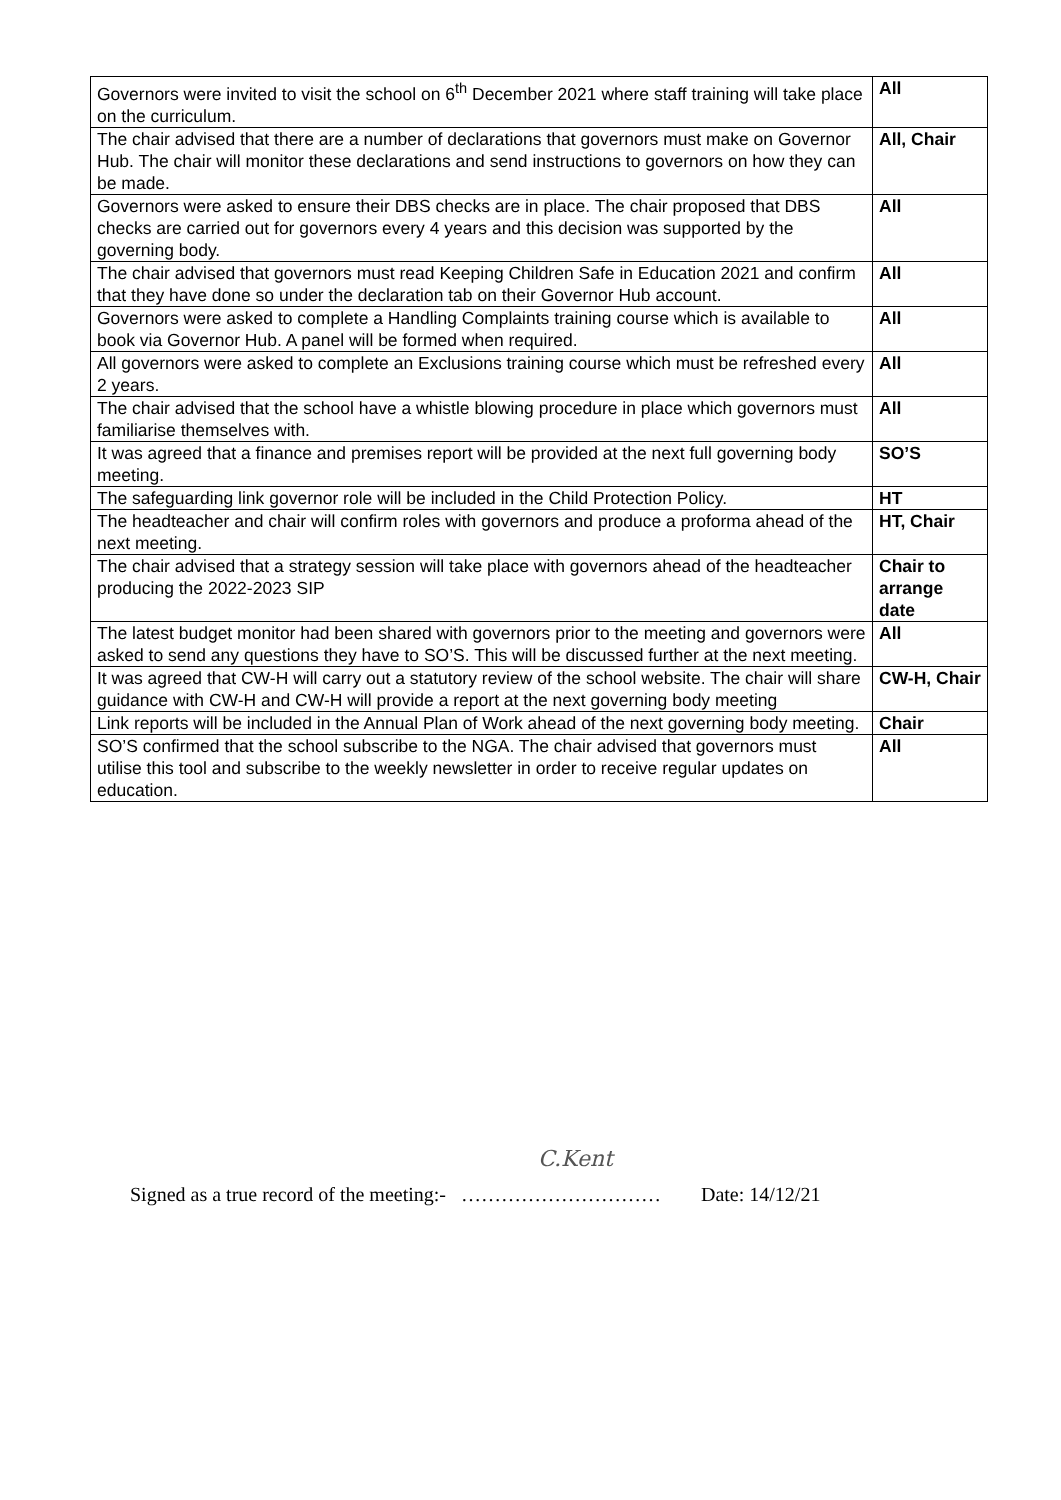| Governors were invited to visit the school on 6<sup>th</sup> December 2021 where staff training will take place on the curriculum. | All |
| The chair advised that there are a number of declarations that governors must make on Governor Hub. The chair will monitor these declarations and send instructions to governors on how they can be made. | All, Chair |
| Governors were asked to ensure their DBS checks are in place. The chair proposed that DBS checks are carried out for governors every 4 years and this decision was supported by the governing body. | All |
| The chair advised that governors must read Keeping Children Safe in Education 2021 and confirm that they have done so under the declaration tab on their Governor Hub account. | All |
| Governors were asked to complete a Handling Complaints training course which is available to book via Governor Hub. A panel will be formed when required. | All |
| All governors were asked to complete an Exclusions training course which must be refreshed every 2 years. | All |
| The chair advised that the school have a whistle blowing procedure in place which governors must familiarise themselves with. | All |
| It was agreed that a finance and premises report will be provided at the next full governing body meeting. | SO’S |
| The safeguarding link governor role will be included in the Child Protection Policy. | HT |
| The headteacher and chair will confirm roles with governors and produce a proforma ahead of the next meeting. | HT, Chair |
| The chair advised that a strategy session will take place with governors ahead of the headteacher producing the 2022-2023 SIP | Chair to arrange date |
| The latest budget monitor had been shared with governors prior to the meeting and governors were asked to send any questions they have to SO’S. This will be discussed further at the next meeting. | All |
| It was agreed that CW-H will carry out a statutory review of the school website. The chair will share guidance with CW-H and CW-H will provide a report at the next governing body meeting | CW-H, Chair |
| Link reports will be included in the Annual Plan of Work ahead of the next governing body meeting. | Chair |
| SO’S confirmed that the school subscribe to the NGA. The chair advised that governors must utilise this tool and subscribe to the weekly newsletter in order to receive regular updates on education. | All |
C.Kent
Signed as a true record of the meeting:- ………………………… Date: 14/12/21